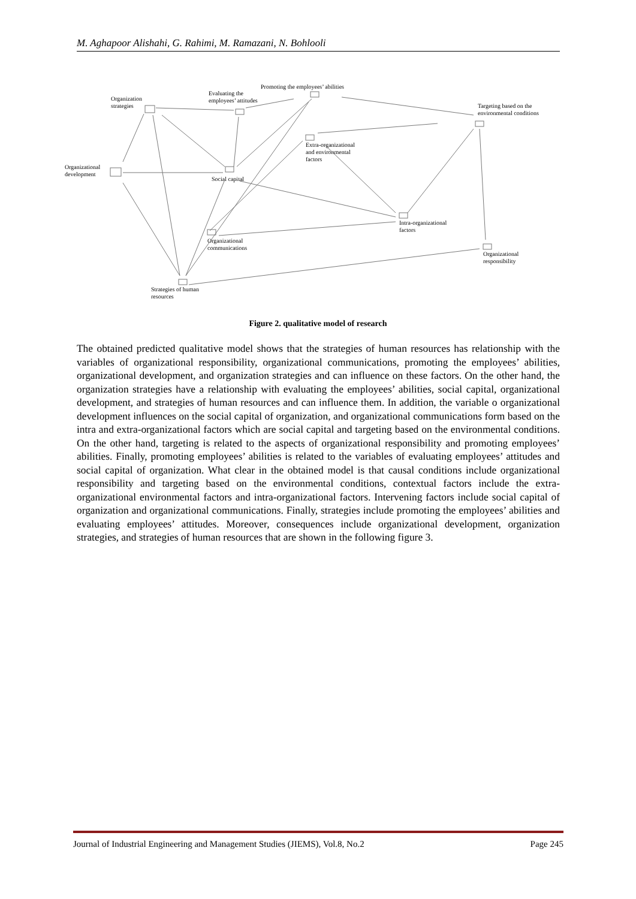M. Aghapoor Alishahi, G. Rahimi, M. Ramazani, N. Bohlooli
Promoting the employees’ abilities
Evaluating the
employees’ attitudes
Organization
strategies
Targeting based on the
environmental conditions
Extra-organizational
and environmental
factors
Organizational
development
Social capital
Intra-organizational
factors
Organizational
communications
Organizational
responsibility
Strategies of human
resources
Figure 2. qualitative model of research
The obtained predicted qualitative model shows that the strategies of human resources has relationship with the variables of organizational responsibility, organizational communications, promoting the employees’ abilities, organizational development, and organization strategies and can influence on these factors. On the other hand, the organization strategies have a relationship with evaluating the employees’ abilities, social capital, organizational development, and strategies of human resources and can influence them. In addition, the variable o organizational development influences on the social capital of organization, and organizational communications form based on the intra and extra-organizational factors which are social capital and targeting based on the environmental conditions. On the other hand, targeting is related to the aspects of organizational responsibility and promoting employees’ abilities. Finally, promoting employees’ abilities is related to the variables of evaluating employees’ attitudes and social capital of organization. What clear in the obtained model is that causal conditions include organizational responsibility and targeting based on the environmental conditions, contextual factors include the extra-organizational environmental factors and intra-organizational factors. Intervening factors include social capital of organization and organizational communications. Finally, strategies include promoting the employees’ abilities and evaluating employees’ attitudes. Moreover, consequences include organizational development, organization strategies, and strategies of human resources that are shown in the following figure 3.
Journal of Industrial Engineering and Management Studies (JIEMS), Vol.8, No.2 Page 245